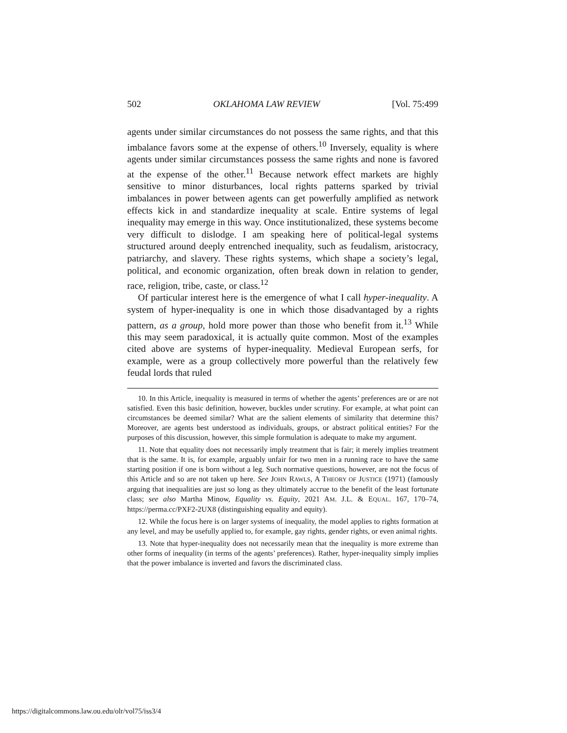502 OKLAHOMA LAW REVIEW [Vol. 75:499
agents under similar circumstances do not possess the same rights, and that this imbalance favors some at the expense of others.<sup>10</sup> Inversely, equality is where agents under similar circumstances possess the same rights and none is favored at the expense of the other.<sup>11</sup> Because network effect markets are highly sensitive to minor disturbances, local rights patterns sparked by trivial imbalances in power between agents can get powerfully amplified as network effects kick in and standardize inequality at scale. Entire systems of legal inequality may emerge in this way. Once institutionalized, these systems become very difficult to dislodge. I am speaking here of political-legal systems structured around deeply entrenched inequality, such as feudalism, aristocracy, patriarchy, and slavery. These rights systems, which shape a society’s legal, political, and economic organization, often break down in relation to gender, race, religion, tribe, caste, or class.<sup>12</sup>
Of particular interest here is the emergence of what I call hyper-inequality. A system of hyper-inequality is one in which those disadvantaged by a rights pattern, as a group, hold more power than those who benefit from it.<sup>13</sup> While this may seem paradoxical, it is actually quite common. Most of the examples cited above are systems of hyper-inequality. Medieval European serfs, for example, were as a group collectively more powerful than the relatively few feudal lords that ruled
10. In this Article, inequality is measured in terms of whether the agents’ preferences are or are not satisfied. Even this basic definition, however, buckles under scrutiny. For example, at what point can circumstances be deemed similar? What are the salient elements of similarity that determine this? Moreover, are agents best understood as individuals, groups, or abstract political entities? For the purposes of this discussion, however, this simple formulation is adequate to make my argument.
11. Note that equality does not necessarily imply treatment that is fair; it merely implies treatment that is the same. It is, for example, arguably unfair for two men in a running race to have the same starting position if one is born without a leg. Such normative questions, however, are not the focus of this Article and so are not taken up here. See JOHN RAWLS, A THEORY OF JUSTICE (1971) (famously arguing that inequalities are just so long as they ultimately accrue to the benefit of the least fortunate class; see also Martha Minow, Equality vs. Equity, 2021 AM. J.L. & EQUAL. 167, 170–74, https://perma.cc/PXF2-2UX8 (distinguishing equality and equity).
12. While the focus here is on larger systems of inequality, the model applies to rights formation at any level, and may be usefully applied to, for example, gay rights, gender rights, or even animal rights.
13. Note that hyper-inequality does not necessarily mean that the inequality is more extreme than other forms of inequality (in terms of the agents’ preferences). Rather, hyper-inequality simply implies that the power imbalance is inverted and favors the discriminated class.
https://digitalcommons.law.ou.edu/olr/vol75/iss3/4